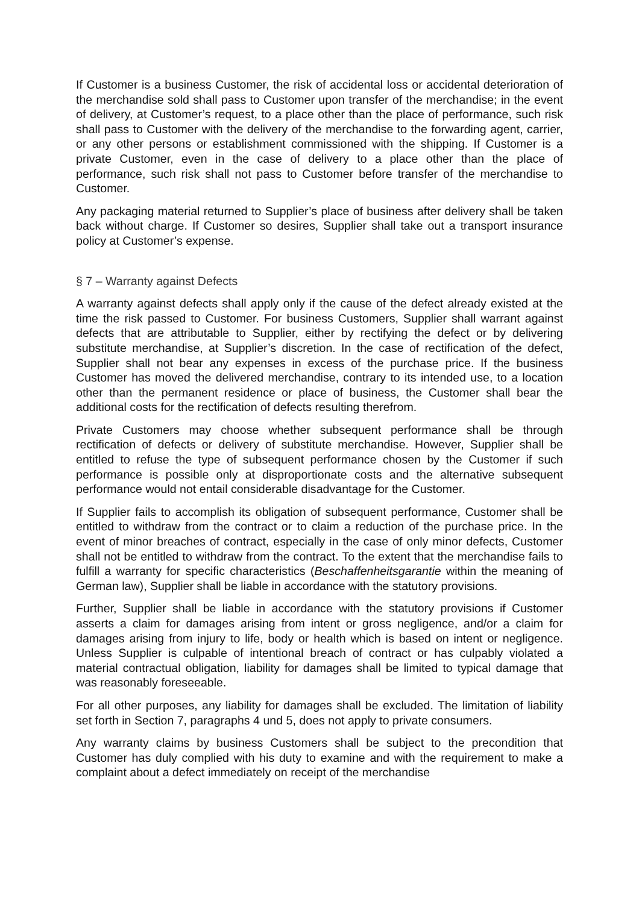If Customer is a business Customer, the risk of accidental loss or accidental deterioration of the merchandise sold shall pass to Customer upon transfer of the merchandise; in the event of delivery, at Customer’s request, to a place other than the place of performance, such risk shall pass to Customer with the delivery of the merchandise to the forwarding agent, carrier, or any other persons or establishment commissioned with the shipping. If Customer is a private Customer, even in the case of delivery to a place other than the place of performance, such risk shall not pass to Customer before transfer of the merchandise to Customer.
Any packaging material returned to Supplier’s place of business after delivery shall be taken back without charge. If Customer so desires, Supplier shall take out a transport insurance policy at Customer’s expense.
§ 7 – Warranty against Defects
A warranty against defects shall apply only if the cause of the defect already existed at the time the risk passed to Customer. For business Customers, Supplier shall warrant against defects that are attributable to Supplier, either by rectifying the defect or by delivering substitute merchandise, at Supplier’s discretion. In the case of rectification of the defect, Supplier shall not bear any expenses in excess of the purchase price. If the business Customer has moved the delivered merchandise, contrary to its intended use, to a location other than the permanent residence or place of business, the Customer shall bear the additional costs for the rectification of defects resulting therefrom.
Private Customers may choose whether subsequent performance shall be through rectification of defects or delivery of substitute merchandise. However, Supplier shall be entitled to refuse the type of subsequent performance chosen by the Customer if such performance is possible only at disproportionate costs and the alternative subsequent performance would not entail considerable disadvantage for the Customer.
If Supplier fails to accomplish its obligation of subsequent performance, Customer shall be entitled to withdraw from the contract or to claim a reduction of the purchase price. In the event of minor breaches of contract, especially in the case of only minor defects, Customer shall not be entitled to withdraw from the contract. To the extent that the merchandise fails to fulfill a warranty for specific characteristics (Beschaffenheitsgarantie within the meaning of German law), Supplier shall be liable in accordance with the statutory provisions.
Further, Supplier shall be liable in accordance with the statutory provisions if Customer asserts a claim for damages arising from intent or gross negligence, and/or a claim for damages arising from injury to life, body or health which is based on intent or negligence. Unless Supplier is culpable of intentional breach of contract or has culpably violated a material contractual obligation, liability for damages shall be limited to typical damage that was reasonably foreseeable.
For all other purposes, any liability for damages shall be excluded. The limitation of liability set forth in Section 7, paragraphs 4 und 5, does not apply to private consumers.
Any warranty claims by business Customers shall be subject to the precondition that Customer has duly complied with his duty to examine and with the requirement to make a complaint about a defect immediately on receipt of the merchandise